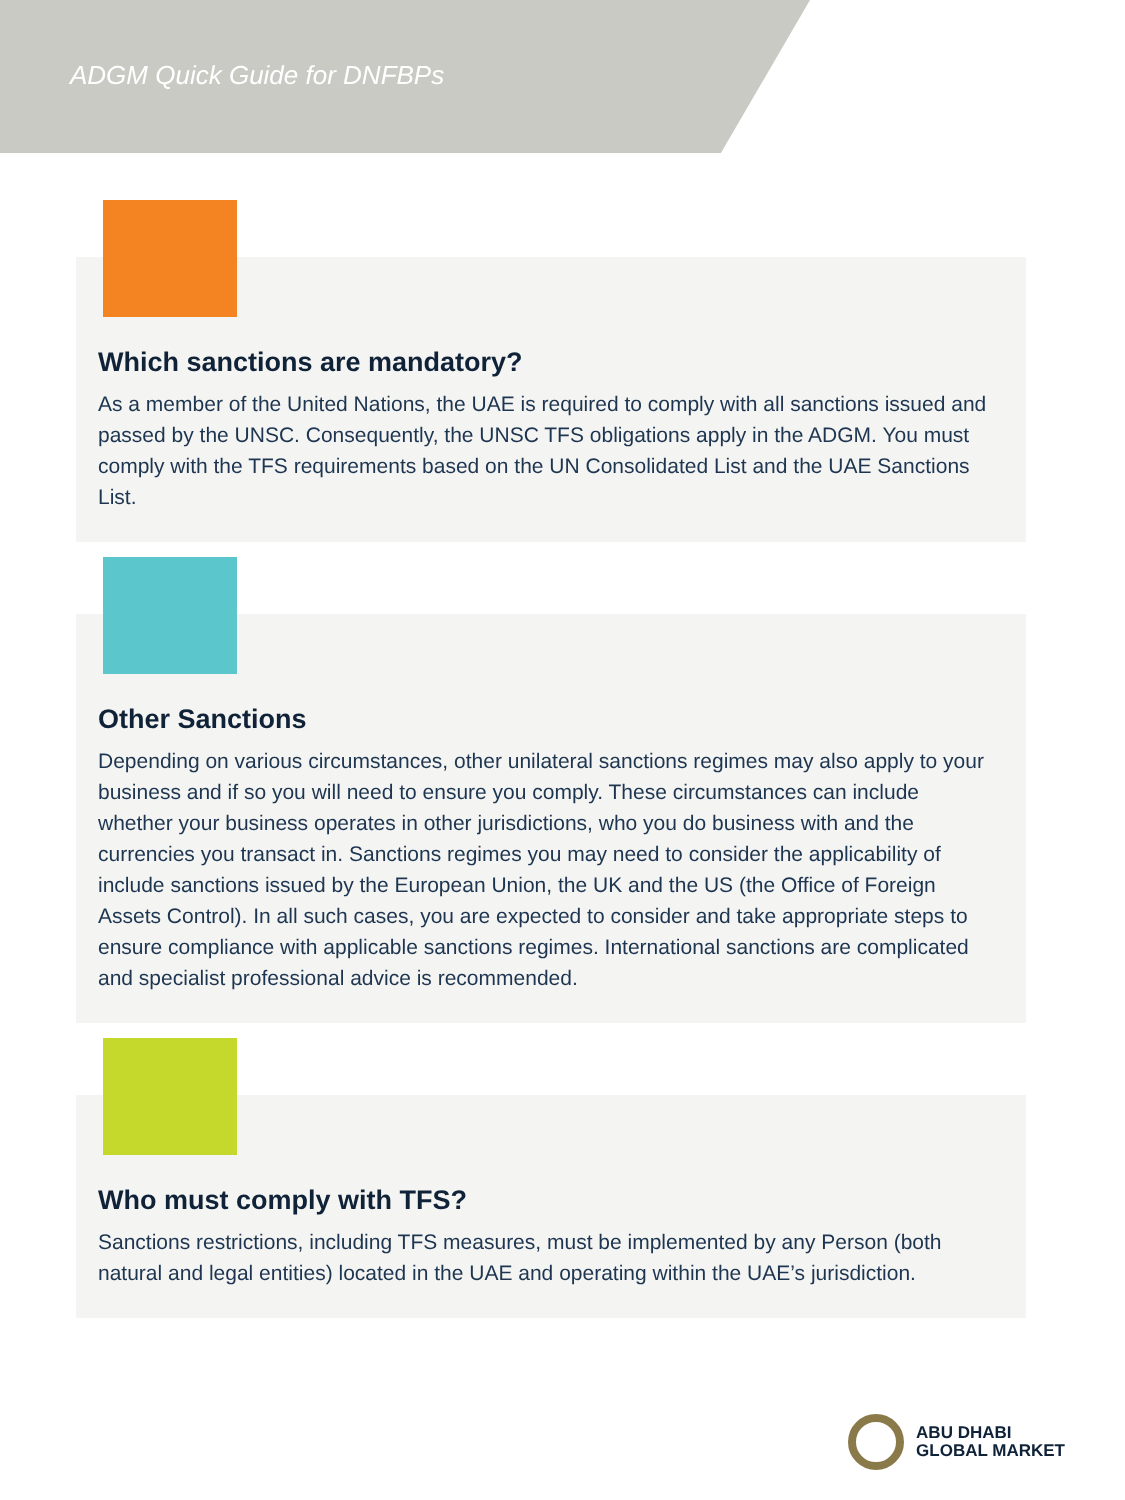ADGM Quick Guide for DNFBPs
Which sanctions are mandatory?
As a member of the United Nations, the UAE is required to comply with all sanctions issued and passed by the UNSC. Consequently, the UNSC TFS obligations apply in the ADGM. You must comply with the TFS requirements based on the UN Consolidated List and the UAE Sanctions List.
Other Sanctions
Depending on various circumstances, other unilateral sanctions regimes may also apply to your business and if so you will need to ensure you comply. These circumstances can include whether your business operates in other jurisdictions, who you do business with and the currencies you transact in. Sanctions regimes you may need to consider the applicability of include sanctions issued by the European Union, the UK and the US (the Office of Foreign Assets Control). In all such cases, you are expected to consider and take appropriate steps to ensure compliance with applicable sanctions regimes. International sanctions are complicated and specialist professional advice is recommended.
Who must comply with TFS?
Sanctions restrictions, including TFS measures, must be implemented by any Person (both natural and legal entities) located in the UAE and operating within the UAE’s jurisdiction.
ABU DHABI
GLOBAL MARKET